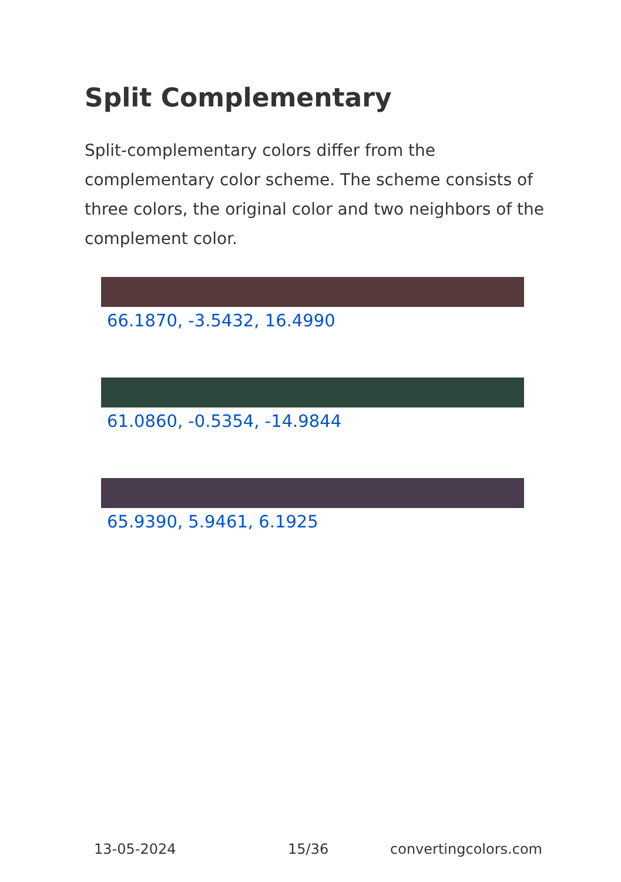Split Complementary
Split-complementary colors differ from the complementary color scheme. The scheme consists of three colors, the original color and two neighbors of the complement color.
66.1870, -3.5432, 16.4990
61.0860, -0.5354, -14.9844
65.9390, 5.9461, 6.1925
13-05-2024 15/36 convertingcolors.com